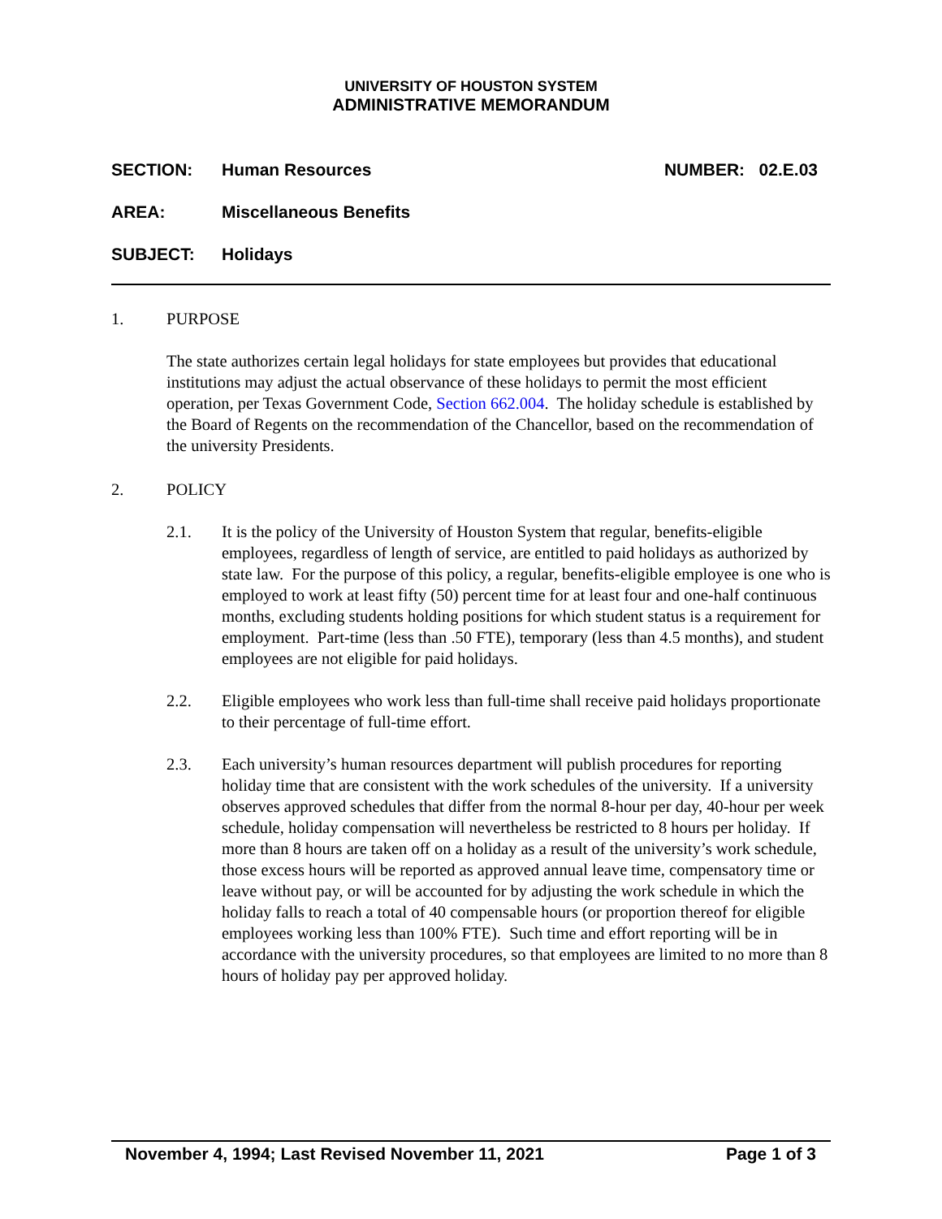UNIVERSITY OF HOUSTON SYSTEM
ADMINISTRATIVE MEMORANDUM
SECTION: Human Resources NUMBER: 02.E.03
AREA: Miscellaneous Benefits
SUBJECT: Holidays
1. PURPOSE
The state authorizes certain legal holidays for state employees but provides that educational institutions may adjust the actual observance of these holidays to permit the most efficient operation, per Texas Government Code, Section 662.004. The holiday schedule is established by the Board of Regents on the recommendation of the Chancellor, based on the recommendation of the university Presidents.
2. POLICY
2.1. It is the policy of the University of Houston System that regular, benefits-eligible employees, regardless of length of service, are entitled to paid holidays as authorized by state law. For the purpose of this policy, a regular, benefits-eligible employee is one who is employed to work at least fifty (50) percent time for at least four and one-half continuous months, excluding students holding positions for which student status is a requirement for employment. Part-time (less than .50 FTE), temporary (less than 4.5 months), and student employees are not eligible for paid holidays.
2.2. Eligible employees who work less than full-time shall receive paid holidays proportionate to their percentage of full-time effort.
2.3. Each university’s human resources department will publish procedures for reporting holiday time that are consistent with the work schedules of the university. If a university observes approved schedules that differ from the normal 8-hour per day, 40-hour per week schedule, holiday compensation will nevertheless be restricted to 8 hours per holiday. If more than 8 hours are taken off on a holiday as a result of the university’s work schedule, those excess hours will be reported as approved annual leave time, compensatory time or leave without pay, or will be accounted for by adjusting the work schedule in which the holiday falls to reach a total of 40 compensable hours (or proportion thereof for eligible employees working less than 100% FTE). Such time and effort reporting will be in accordance with the university procedures, so that employees are limited to no more than 8 hours of holiday pay per approved holiday.
November 4, 1994; Last Revised November 11, 2021 Page 1 of 3